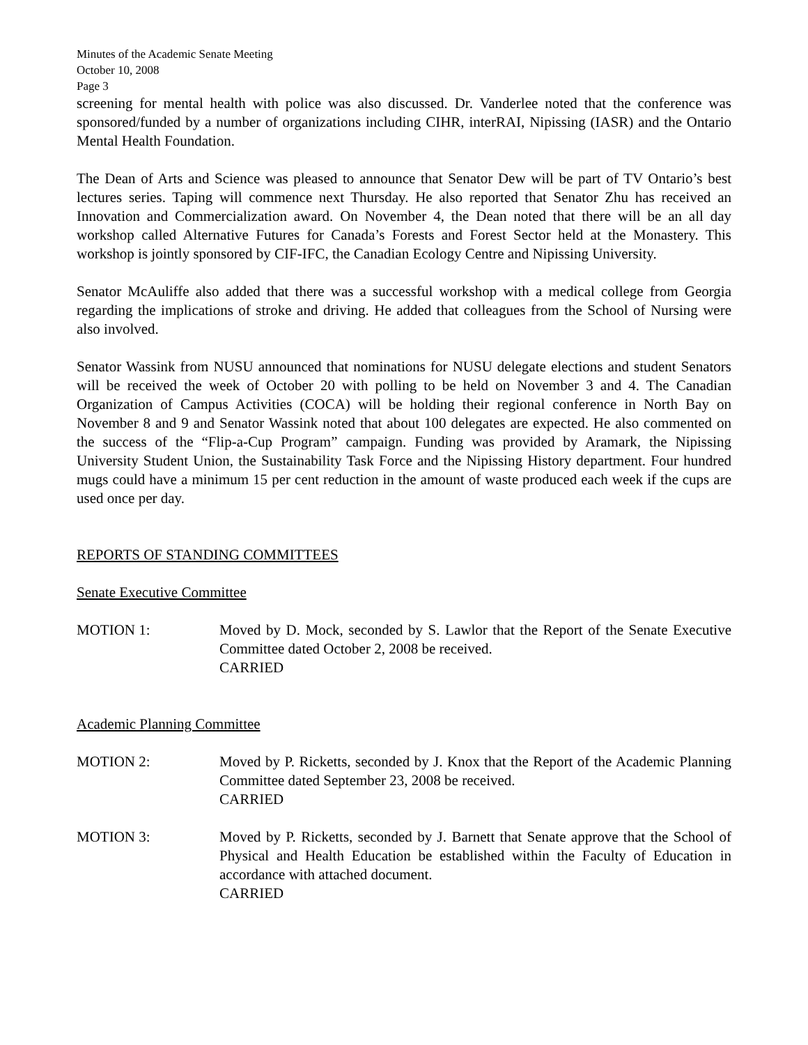Minutes of the Academic Senate Meeting
October 10, 2008
Page 3
screening for mental health with police was also discussed. Dr. Vanderlee noted that the conference was sponsored/funded by a number of organizations including CIHR, interRAI, Nipissing (IASR) and the Ontario Mental Health Foundation.
The Dean of Arts and Science was pleased to announce that Senator Dew will be part of TV Ontario’s best lectures series. Taping will commence next Thursday. He also reported that Senator Zhu has received an Innovation and Commercialization award. On November 4, the Dean noted that there will be an all day workshop called Alternative Futures for Canada’s Forests and Forest Sector held at the Monastery. This workshop is jointly sponsored by CIF-IFC, the Canadian Ecology Centre and Nipissing University.
Senator McAuliffe also added that there was a successful workshop with a medical college from Georgia regarding the implications of stroke and driving. He added that colleagues from the School of Nursing were also involved.
Senator Wassink from NUSU announced that nominations for NUSU delegate elections and student Senators will be received the week of October 20 with polling to be held on November 3 and 4. The Canadian Organization of Campus Activities (COCA) will be holding their regional conference in North Bay on November 8 and 9 and Senator Wassink noted that about 100 delegates are expected. He also commented on the success of the “Flip-a-Cup Program” campaign. Funding was provided by Aramark, the Nipissing University Student Union, the Sustainability Task Force and the Nipissing History department. Four hundred mugs could have a minimum 15 per cent reduction in the amount of waste produced each week if the cups are used once per day.
REPORTS OF STANDING COMMITTEES
Senate Executive Committee
MOTION 1: Moved by D. Mock, seconded by S. Lawlor that the Report of the Senate Executive Committee dated October 2, 2008 be received.
CARRIED
Academic Planning Committee
MOTION 2: Moved by P. Ricketts, seconded by J. Knox that the Report of the Academic Planning Committee dated September 23, 2008 be received.
CARRIED
MOTION 3: Moved by P. Ricketts, seconded by J. Barnett that Senate approve that the School of Physical and Health Education be established within the Faculty of Education in accordance with attached document.
CARRIED